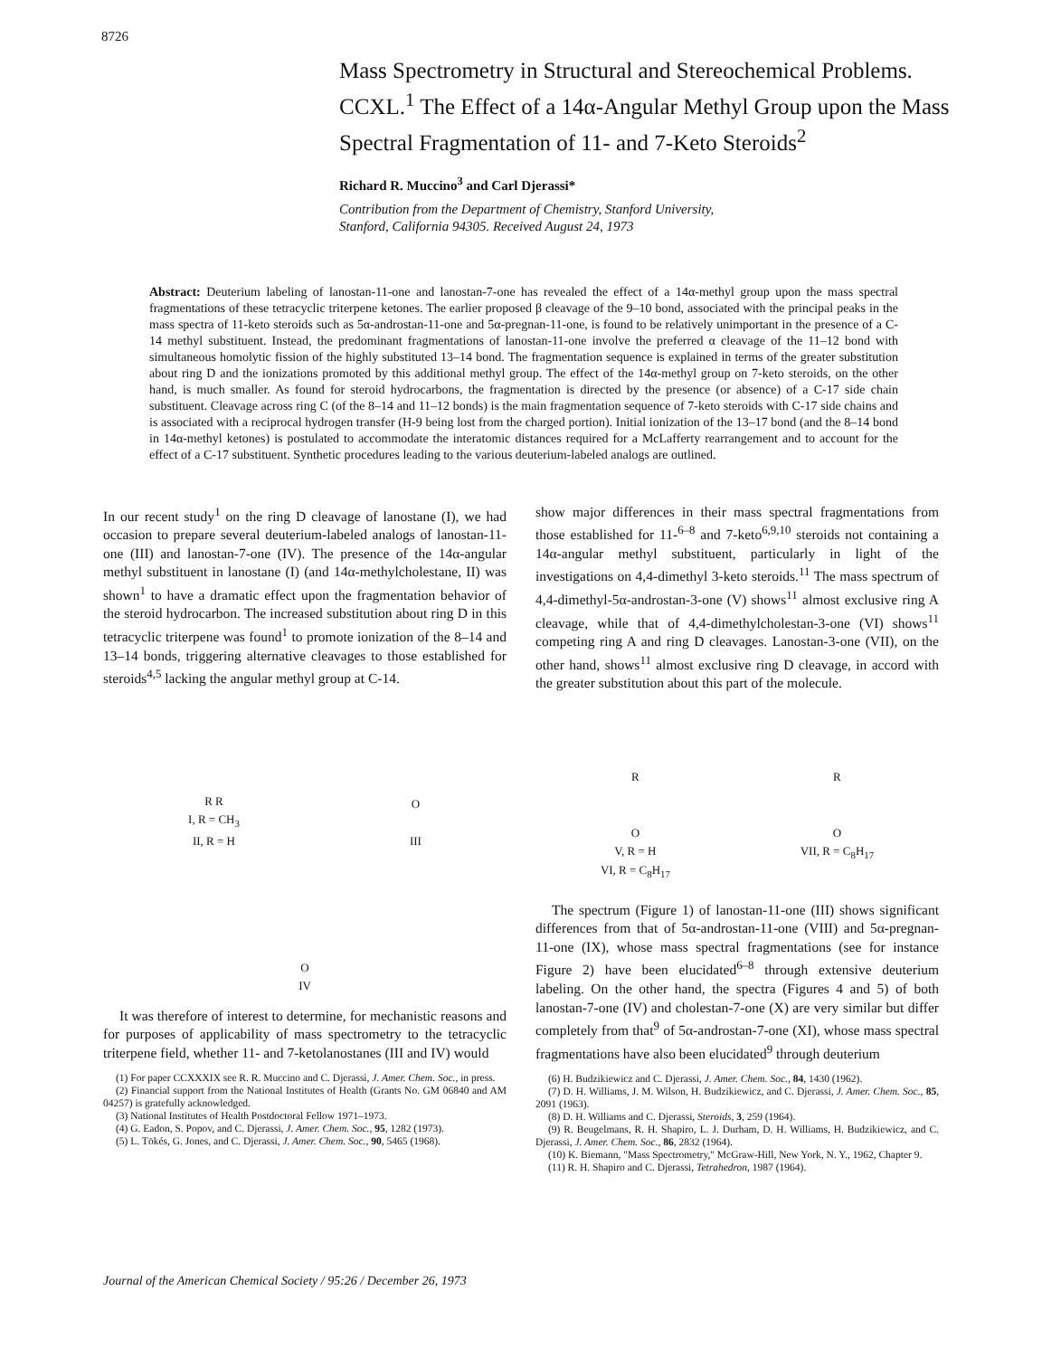8726
Mass Spectrometry in Structural and Stereochemical Problems. CCXL.<sup>1</sup> The Effect of a 14α-Angular Methyl Group upon the Mass Spectral Fragmentation of 11- and 7-Keto Steroids<sup>2</sup>
Richard R. Muccino<sup>3</sup> and Carl Djerassi*
Contribution from the Department of Chemistry, Stanford University,
Stanford, California 94305. Received August 24, 1973
Abstract: Deuterium labeling of lanostan-11-one and lanostan-7-one has revealed the effect of a 14α-methyl group upon the mass spectral fragmentations of these tetracyclic triterpene ketones. The earlier proposed β cleavage of the 9–10 bond, associated with the principal peaks in the mass spectra of 11-keto steroids such as 5α-androstan-11-one and 5α-pregnan-11-one, is found to be relatively unimportant in the presence of a C-14 methyl substituent. Instead, the predominant fragmentations of lanostan-11-one involve the preferred α cleavage of the 11–12 bond with simultaneous homolytic fission of the highly substituted 13–14 bond. The fragmentation sequence is explained in terms of the greater substitution about ring D and the ionizations promoted by this additional methyl group. The effect of the 14α-methyl group on 7-keto steroids, on the other hand, is much smaller. As found for steroid hydrocarbons, the fragmentation is directed by the presence (or absence) of a C-17 side chain substituent. Cleavage across ring C (of the 8–14 and 11–12 bonds) is the main fragmentation sequence of 7-keto steroids with C-17 side chains and is associated with a reciprocal hydrogen transfer (H-9 being lost from the charged portion). Initial ionization of the 13–17 bond (and the 8–14 bond in 14α-methyl ketones) is postulated to accommodate the interatomic distances required for a McLafferty rearrangement and to account for the effect of a C-17 substituent. Synthetic procedures leading to the various deuterium-labeled analogs are outlined.
In our recent study<sup>1</sup> on the ring D cleavage of lanostane (I), we had occasion to prepare several deuterium-labeled analogs of lanostan-11-one (III) and lanostan-7-one (IV). The presence of the 14α-angular methyl substituent in lanostane (I) (and 14α-methylcholestane, II) was shown<sup>1</sup> to have a dramatic effect upon the fragmentation behavior of the steroid hydrocarbon. The increased substitution about ring D in this tetracyclic triterpene was found<sup>1</sup> to promote ionization of the 8–14 and 13–14 bonds, triggering alternative cleavages to those established for steroids<sup>4,5</sup> lacking the angular methyl group at C-14.
R R
I, R = CH<sub>3</sub>
II, R = H
O
III
O
IV
It was therefore of interest to determine, for mechanistic reasons and for purposes of applicability of mass spectrometry to the tetracyclic triterpene field, whether 11- and 7-ketolanostanes (III and IV) would
(1) For paper CCXXXIX see R. R. Muccino and C. Djerassi, J. Amer. Chem. Soc., in press.
(2) Financial support from the National Institutes of Health (Grants No. GM 06840 and AM 04257) is gratefully acknowledged.
(3) National Institutes of Health Postdoctoral Fellow 1971–1973.
(4) G. Eadon, S. Popov, and C. Djerassi, J. Amer. Chem. Soc., 95, 1282 (1973).
(5) L. Tökés, G. Jones, and C. Djerassi, J. Amer. Chem. Soc., 90, 5465 (1968).
show major differences in their mass spectral fragmentations from those established for 11-<sup>6–8</sup> and 7-keto<sup>6,9,10</sup> steroids not containing a 14α-angular methyl substituent, particularly in light of the investigations on 4,4-dimethyl 3-keto steroids.<sup>11</sup> The mass spectrum of 4,4-dimethyl-5α-androstan-3-one (V) shows<sup>11</sup> almost exclusive ring A cleavage, while that of 4,4-dimethylcholestan-3-one (VI) shows<sup>11</sup> competing ring A and ring D cleavages. Lanostan-3-one (VII), on the other hand, shows<sup>11</sup> almost exclusive ring D cleavage, in accord with the greater substitution about this part of the molecule.
R
O
V, R = H
VI, R = C<sub>8</sub>H<sub>17</sub>
R
O
VII, R = C<sub>8</sub>H<sub>17</sub>
The spectrum (Figure 1) of lanostan-11-one (III) shows significant differences from that of 5α-androstan-11-one (VIII) and 5α-pregnan-11-one (IX), whose mass spectral fragmentations (see for instance Figure 2) have been elucidated<sup>6–8</sup> through extensive deuterium labeling. On the other hand, the spectra (Figures 4 and 5) of both lanostan-7-one (IV) and cholestan-7-one (X) are very similar but differ completely from that<sup>9</sup> of 5α-androstan-7-one (XI), whose mass spectral fragmentations have also been elucidated<sup>9</sup> through deuterium
(6) H. Budzikiewicz and C. Djerassi, J. Amer. Chem. Soc., 84, 1430 (1962).
(7) D. H. Williams, J. M. Wilson, H. Budzikiewicz, and C. Djerassi, J. Amer. Chem. Soc., 85, 2091 (1963).
(8) D. H. Williams and C. Djerassi, Steroids, 3, 259 (1964).
(9) R. Beugelmans, R. H. Shapiro, L. J. Durham, D. H. Williams, H. Budzikiewicz, and C. Djerassi, J. Amer. Chem. Soc., 86, 2832 (1964).
(10) K. Biemann, "Mass Spectrometry," McGraw-Hill, New York, N. Y., 1962, Chapter 9.
(11) R. H. Shapiro and C. Djerassi, Tetrahedron, 1987 (1964).
Journal of the American Chemical Society / 95:26 / December 26, 1973